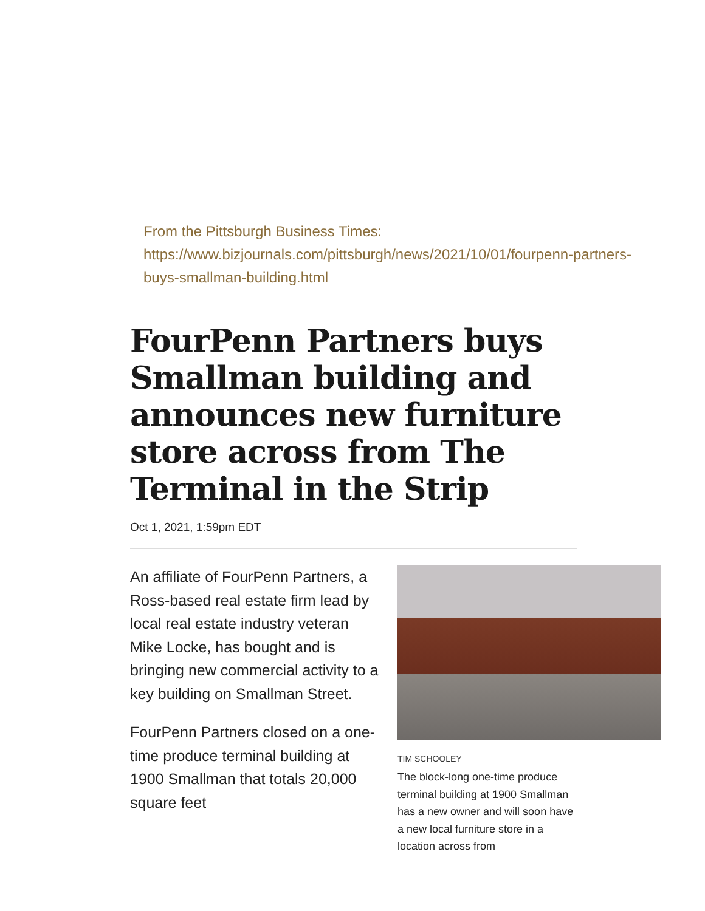From the Pittsburgh Business Times:
https://www.bizjournals.com/pittsburgh/news/2021/10/01/fourpenn-partners-buys-smallman-building.html
FourPenn Partners buys Smallman building and announces new furniture store across from The Terminal in the Strip
Oct 1, 2021, 1:59pm EDT
An affiliate of FourPenn Partners, a Ross-based real estate firm lead by local real estate industry veteran Mike Locke, has bought and is bringing new commercial activity to a key building on Smallman Street.
FourPenn Partners closed on a one-time produce terminal building at 1900 Smallman that totals 20,000 square feet
TIM SCHOOLEY
The block-long one-time produce terminal building at 1900 Smallman has a new owner and will soon have a new local furniture store in a location across from